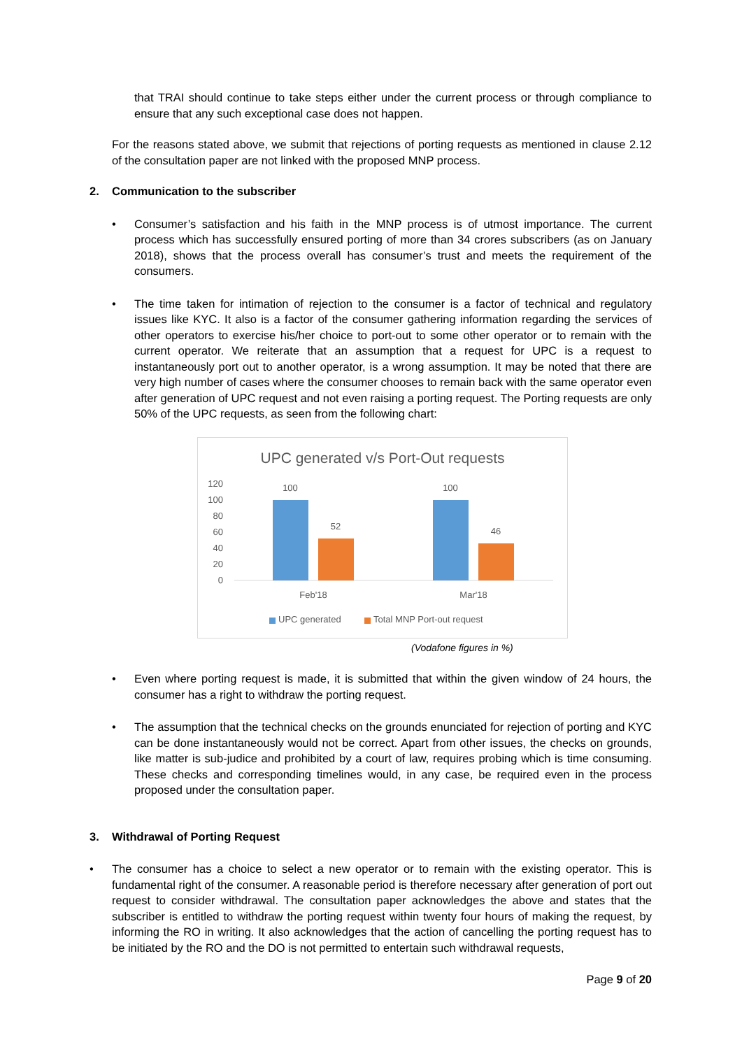that TRAI should continue to take steps either under the current process or through compliance to ensure that any such exceptional case does not happen.
For the reasons stated above, we submit that rejections of porting requests as mentioned in clause 2.12 of the consultation paper are not linked with the proposed MNP process.
2. Communication to the subscriber
• Consumer’s satisfaction and his faith in the MNP process is of utmost importance. The current process which has successfully ensured porting of more than 34 crores subscribers (as on January 2018), shows that the process overall has consumer’s trust and meets the requirement of the consumers.
• The time taken for intimation of rejection to the consumer is a factor of technical and regulatory issues like KYC. It also is a factor of the consumer gathering information regarding the services of other operators to exercise his/her choice to port-out to some other operator or to remain with the current operator. We reiterate that an assumption that a request for UPC is a request to instantaneously port out to another operator, is a wrong assumption. It may be noted that there are very high number of cases where the consumer chooses to remain back with the same operator even after generation of UPC request and not even raising a porting request. The Porting requests are only 50% of the UPC requests, as seen from the following chart:
UPC generated v/s Port-Out requests
120
100
80
60
40
20
0
100
52
100
46
Feb'18
Mar'18
UPC generated
Total MNP Port-out request
(Vodafone figures in %)
• Even where porting request is made, it is submitted that within the given window of 24 hours, the consumer has a right to withdraw the porting request.
• The assumption that the technical checks on the grounds enunciated for rejection of porting and KYC can be done instantaneously would not be correct. Apart from other issues, the checks on grounds, like matter is sub-judice and prohibited by a court of law, requires probing which is time consuming. These checks and corresponding timelines would, in any case, be required even in the process proposed under the consultation paper.
3. Withdrawal of Porting Request
• The consumer has a choice to select a new operator or to remain with the existing operator. This is fundamental right of the consumer. A reasonable period is therefore necessary after generation of port out request to consider withdrawal. The consultation paper acknowledges the above and states that the subscriber is entitled to withdraw the porting request within twenty four hours of making the request, by informing the RO in writing. It also acknowledges that the action of cancelling the porting request has to be initiated by the RO and the DO is not permitted to entertain such withdrawal requests,
Page 9 of 20